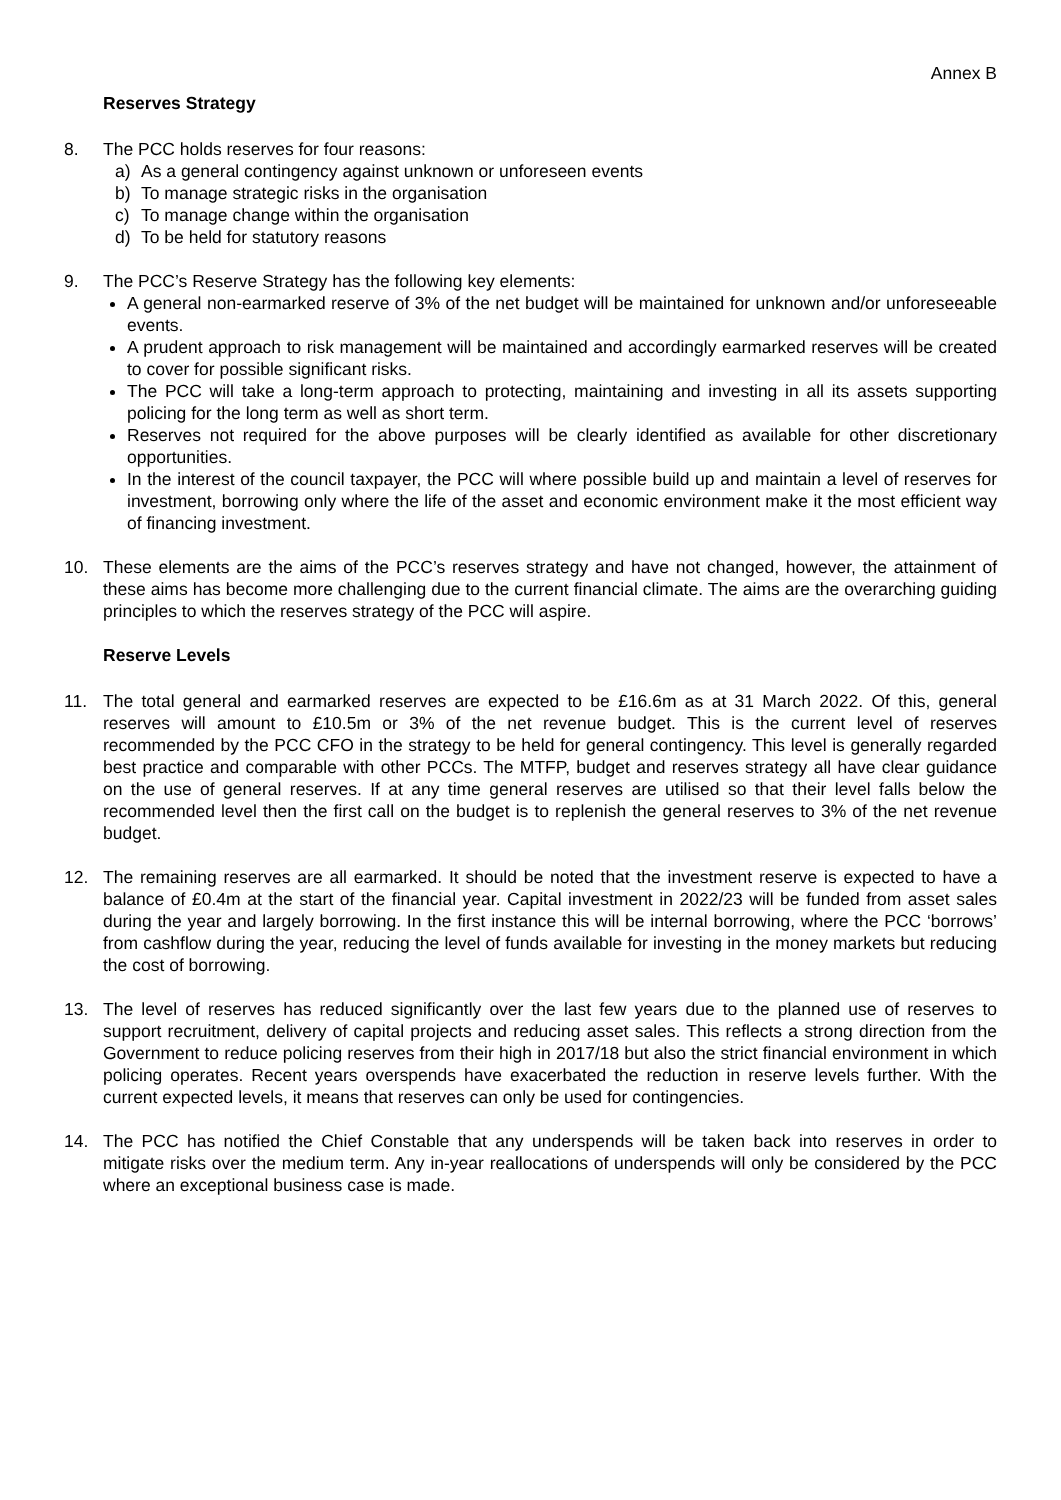Annex B
Reserves Strategy
8. The PCC holds reserves for four reasons:
a) As a general contingency against unknown or unforeseen events
b) To manage strategic risks in the organisation
c) To manage change within the organisation
d) To be held for statutory reasons
9. The PCC’s Reserve Strategy has the following key elements:
A general non-earmarked reserve of 3% of the net budget will be maintained for unknown and/or unforeseeable events.
A prudent approach to risk management will be maintained and accordingly earmarked reserves will be created to cover for possible significant risks.
The PCC will take a long-term approach to protecting, maintaining and investing in all its assets supporting policing for the long term as well as short term.
Reserves not required for the above purposes will be clearly identified as available for other discretionary opportunities.
In the interest of the council taxpayer, the PCC will where possible build up and maintain a level of reserves for investment, borrowing only where the life of the asset and economic environment make it the most efficient way of financing investment.
10. These elements are the aims of the PCC’s reserves strategy and have not changed, however, the attainment of these aims has become more challenging due to the current financial climate. The aims are the overarching guiding principles to which the reserves strategy of the PCC will aspire.
Reserve Levels
11. The total general and earmarked reserves are expected to be £16.6m as at 31 March 2022. Of this, general reserves will amount to £10.5m or 3% of the net revenue budget. This is the current level of reserves recommended by the PCC CFO in the strategy to be held for general contingency. This level is generally regarded best practice and comparable with other PCCs. The MTFP, budget and reserves strategy all have clear guidance on the use of general reserves. If at any time general reserves are utilised so that their level falls below the recommended level then the first call on the budget is to replenish the general reserves to 3% of the net revenue budget.
12. The remaining reserves are all earmarked. It should be noted that the investment reserve is expected to have a balance of £0.4m at the start of the financial year. Capital investment in 2022/23 will be funded from asset sales during the year and largely borrowing. In the first instance this will be internal borrowing, where the PCC ‘borrows’ from cashflow during the year, reducing the level of funds available for investing in the money markets but reducing the cost of borrowing.
13. The level of reserves has reduced significantly over the last few years due to the planned use of reserves to support recruitment, delivery of capital projects and reducing asset sales. This reflects a strong direction from the Government to reduce policing reserves from their high in 2017/18 but also the strict financial environment in which policing operates. Recent years overspends have exacerbated the reduction in reserve levels further. With the current expected levels, it means that reserves can only be used for contingencies.
14. The PCC has notified the Chief Constable that any underspends will be taken back into reserves in order to mitigate risks over the medium term. Any in-year reallocations of underspends will only be considered by the PCC where an exceptional business case is made.